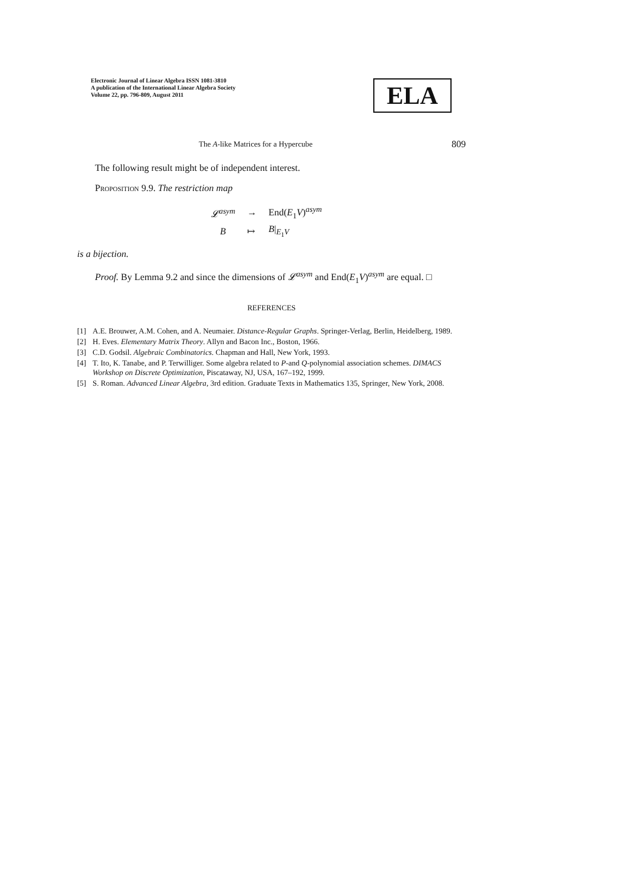Electronic Journal of Linear Algebra ISSN 1081-3810
A publication of the International Linear Algebra Society
Volume 22, pp. 796-809, August 2011
ELA
The A-like Matrices for a Hypercube 809
The following result might be of independent interest.
Proposition 9.9. The restriction map
| 𝓛<sup>asym</sup> | → | End( E<sub>1</sub> V )<sup>asym</sup> |
| B | ↦ | B /<sub>E<sub>1</sub>V</sub> |
is a bijection.
Proof. By Lemma 9.2 and since the dimensions of 𝓛<sup>asym</sup> and End(E<sub>1</sub>V)<sup>asym</sup> are equal. □
REFERENCES
[1] A.E. Brouwer, A.M. Cohen, and A. Neumaier. Distance-Regular Graphs. Springer-Verlag, Berlin, Heidelberg, 1989.
[2] H. Eves. Elementary Matrix Theory. Allyn and Bacon Inc., Boston, 1966.
[3] C.D. Godsil. Algebraic Combinatorics. Chapman and Hall, New York, 1993.
[4] T. Ito, K. Tanabe, and P. Terwilliger. Some algebra related to P-and Q-polynomial association schemes. DIMACS Workshop on Discrete Optimization, Piscataway, NJ, USA, 167–192, 1999.
[5] S. Roman. Advanced Linear Algebra, 3rd edition. Graduate Texts in Mathematics 135, Springer, New York, 2008.